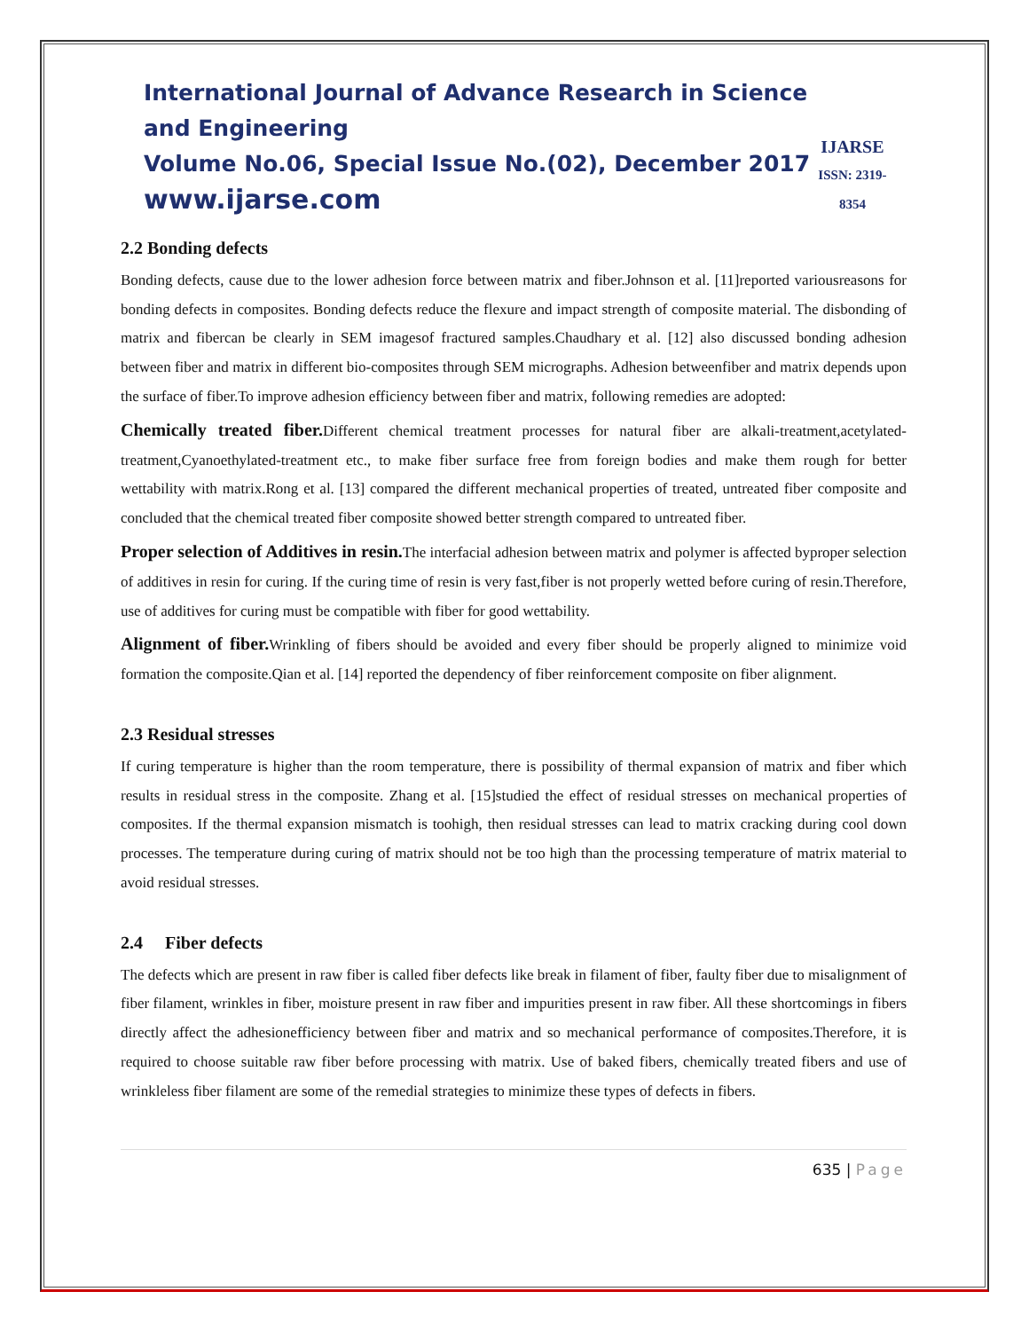International Journal of Advance Research in Science and Engineering
Volume No.06, Special Issue No.(02), December 2017
www.ijarse.com
IJARSE
ISSN: 2319-8354
2.2 Bonding defects
Bonding defects, cause due to the lower adhesion force between matrix and fiber.Johnson et al. [11]reported variousreasons for bonding defects in composites. Bonding defects reduce the flexure and impact strength of composite material. The disbonding of matrix and fibercan be clearly in SEM imagesof fractured samples.Chaudhary et al. [12] also discussed bonding adhesion between fiber and matrix in different bio-composites through SEM micrographs. Adhesion betweenfiber and matrix depends upon the surface of fiber.To improve adhesion efficiency between fiber and matrix, following remedies are adopted:
Chemically treated fiber. Different chemical treatment processes for natural fiber are alkali-treatment,acetylated-treatment,Cyanoethylated-treatment etc., to make fiber surface free from foreign bodies and make them rough for better wettability with matrix.Rong et al. [13] compared the different mechanical properties of treated, untreated fiber composite and concluded that the chemical treated fiber composite showed better strength compared to untreated fiber.
Proper selection of Additives in resin. The interfacial adhesion between matrix and polymer is affected byproper selection of additives in resin for curing. If the curing time of resin is very fast,fiber is not properly wetted before curing of resin.Therefore, use of additives for curing must be compatible with fiber for good wettability.
Alignment of fiber. Wrinkling of fibers should be avoided and every fiber should be properly aligned to minimize void formation the composite.Qian et al. [14] reported the dependency of fiber reinforcement composite on fiber alignment.
2.3 Residual stresses
If curing temperature is higher than the room temperature, there is possibility of thermal expansion of matrix and fiber which results in residual stress in the composite. Zhang et al. [15]studied the effect of residual stresses on mechanical properties of composites. If the thermal expansion mismatch is toohigh, then residual stresses can lead to matrix cracking during cool down processes. The temperature during curing of matrix should not be too high than the processing temperature of matrix material to avoid residual stresses.
2.4 Fiber defects
The defects which are present in raw fiber is called fiber defects like break in filament of fiber, faulty fiber due to misalignment of fiber filament, wrinkles in fiber, moisture present in raw fiber and impurities present in raw fiber. All these shortcomings in fibers directly affect the adhesionefficiency between fiber and matrix and so mechanical performance of composites.Therefore, it is required to choose suitable raw fiber before processing with matrix. Use of baked fibers, chemically treated fibers and use of wrinkleless fiber filament are some of the remedial strategies to minimize these types of defects in fibers.
635 | Page